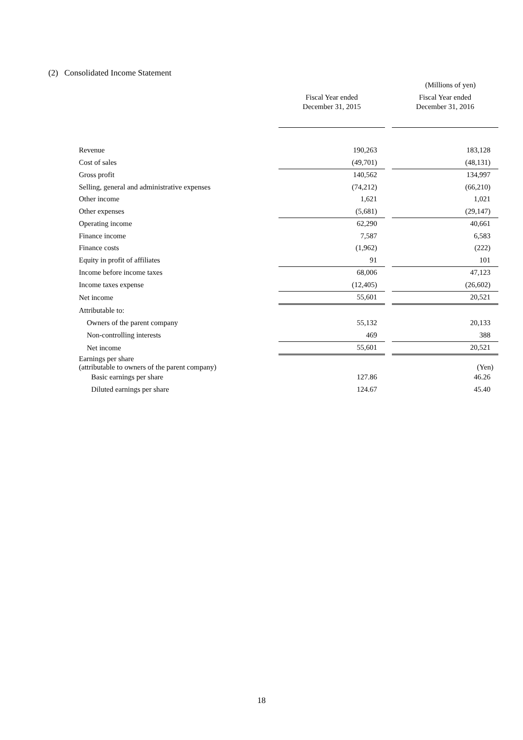(2) Consolidated Income Statement
(Millions of yen)
| | Fiscal Year ended December 31, 2015 | | Fiscal Year ended December 31, 2016 |
| Revenue | 190,263 | | 183,128 |
| Cost of sales | (49,701) | | (48,131) |
| Gross profit | 140,562 | | 134,997 |
| Selling, general and administrative expenses | (74,212) | | (66,210) |
| Other income | 1,621 | | 1,021 |
| Other expenses | (5,681) | | (29,147) |
| Operating income | 62,290 | | 40,661 |
| Finance income | 7,587 | | 6,583 |
| Finance costs | (1,962) | | (222) |
| Equity in profit of affiliates | 91 | | 101 |
| Income before income taxes | 68,006 | | 47,123 |
| Income taxes expense | (12,405) | | (26,602) |
| Net income | 55,601 | | 20,521 |
| Attributable to: | | | |
| Owners of the parent company | 55,132 | | 20,133 |
| Non-controlling interests | 469 | | 388 |
| Net income | 55,601 | | 20,521 |
| Earnings per share (attributable to owners of the parent company) | | | (Yen) |
| Basic earnings per share | 127.86 | | 46.26 |
| Diluted earnings per share | 124.67 | | 45.40 |
18